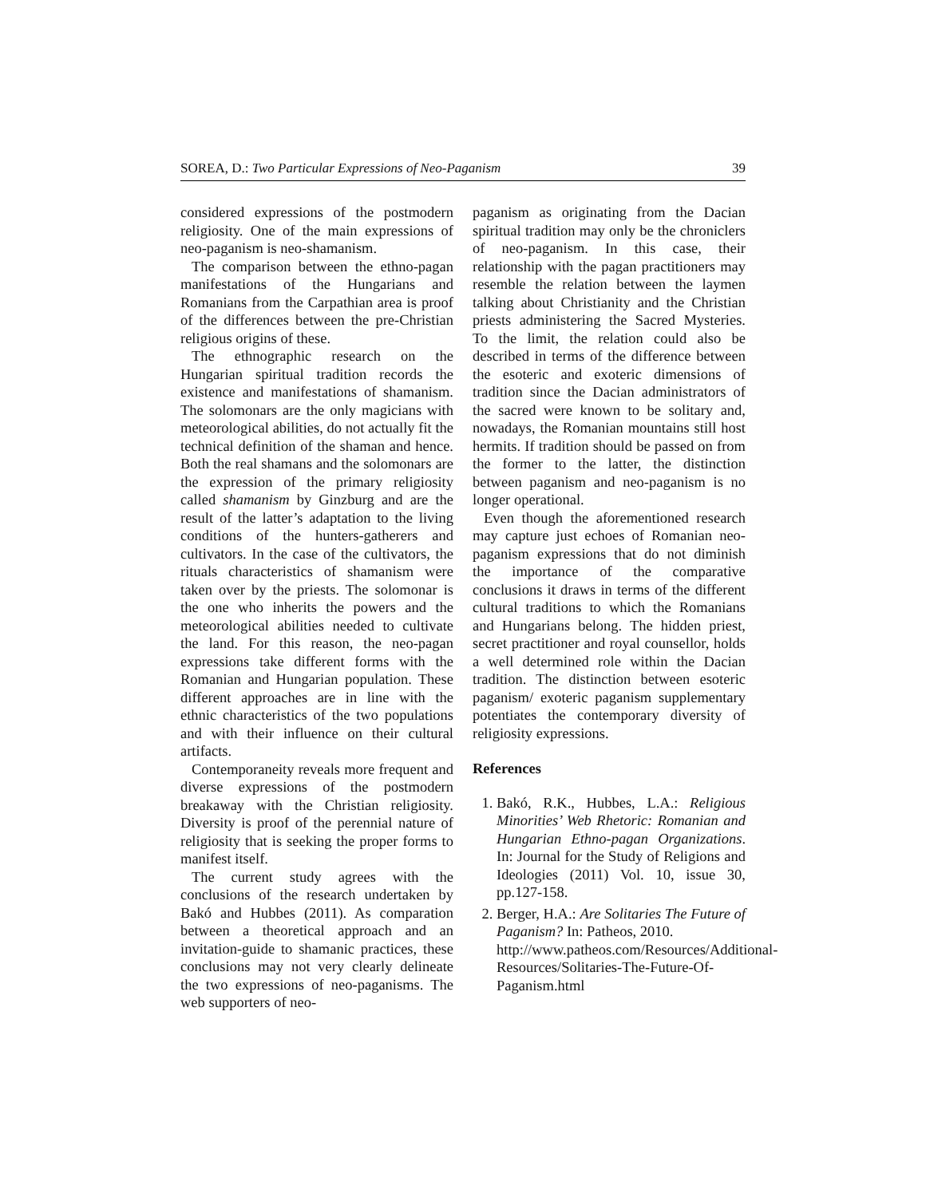SOREA, D.: Two Particular Expressions of Neo-Paganism 39
considered expressions of the postmodern religiosity. One of the main expressions of neo-paganism is neo-shamanism.
The comparison between the ethno-pagan manifestations of the Hungarians and Romanians from the Carpathian area is proof of the differences between the pre-Christian religious origins of these.
The ethnographic research on the Hungarian spiritual tradition records the existence and manifestations of shamanism. The solomonars are the only magicians with meteorological abilities, do not actually fit the technical definition of the shaman and hence. Both the real shamans and the solomonars are the expression of the primary religiosity called shamanism by Ginzburg and are the result of the latter’s adaptation to the living conditions of the hunters-gatherers and cultivators. In the case of the cultivators, the rituals characteristics of shamanism were taken over by the priests. The solomonar is the one who inherits the powers and the meteorological abilities needed to cultivate the land. For this reason, the neo-pagan expressions take different forms with the Romanian and Hungarian population. These different approaches are in line with the ethnic characteristics of the two populations and with their influence on their cultural artifacts.
Contemporaneity reveals more frequent and diverse expressions of the postmodern breakaway with the Christian religiosity. Diversity is proof of the perennial nature of religiosity that is seeking the proper forms to manifest itself.
The current study agrees with the conclusions of the research undertaken by Bakó and Hubbes (2011). As comparation between a theoretical approach and an invitation-guide to shamanic practices, these conclusions may not very clearly delineate the two expressions of neo-paganisms. The web supporters of neo-
paganism as originating from the Dacian spiritual tradition may only be the chroniclers of neo-paganism. In this case, their relationship with the pagan practitioners may resemble the relation between the laymen talking about Christianity and the Christian priests administering the Sacred Mysteries. To the limit, the relation could also be described in terms of the difference between the esoteric and exoteric dimensions of tradition since the Dacian administrators of the sacred were known to be solitary and, nowadays, the Romanian mountains still host hermits. If tradition should be passed on from the former to the latter, the distinction between paganism and neo-paganism is no longer operational.
Even though the aforementioned research may capture just echoes of Romanian neo-paganism expressions that do not diminish the importance of the comparative conclusions it draws in terms of the different cultural traditions to which the Romanians and Hungarians belong. The hidden priest, secret practitioner and royal counsellor, holds a well determined role within the Dacian tradition. The distinction between esoteric paganism/ exoteric paganism supplementary potentiates the contemporary diversity of religiosity expressions.
References
1. Bakó, R.K., Hubbes, L.A.: Religious Minorities’ Web Rhetoric: Romanian and Hungarian Ethno-pagan Organizations. In: Journal for the Study of Religions and Ideologies (2011) Vol. 10, issue 30, pp.127-158.
2. Berger, H.A.: Are Solitaries The Future of Paganism? In: Patheos, 2010.
http://www.patheos.com/Resources/Additional-Resources/Solitaries-The-Future-Of-Paganism.html